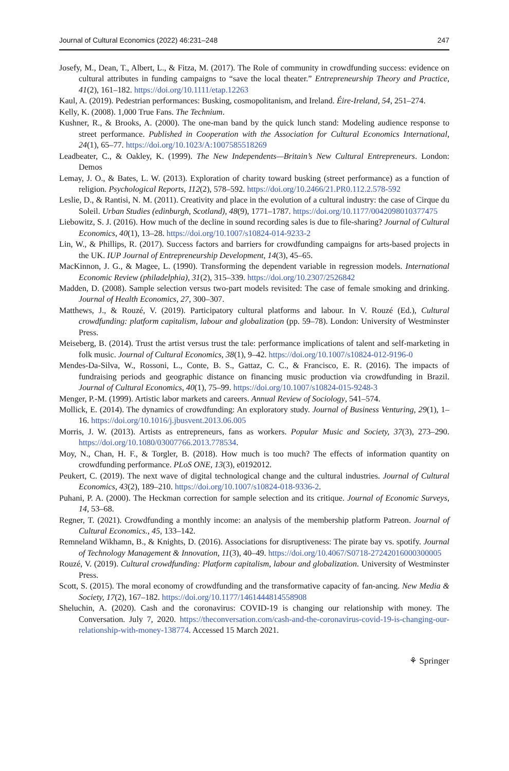Journal of Cultural Economics (2022) 46:231–248 247
Josefy, M., Dean, T., Albert, L., & Fitza, M. (2017). The Role of community in crowdfunding success: evidence on cultural attributes in funding campaigns to “save the local theater.” Entrepreneurship Theory and Practice, 41(2), 161–182. https://doi.org/10.1111/etap.12263
Kaul, A. (2019). Pedestrian performances: Busking, cosmopolitanism, and Ireland. Éire-Ireland, 54, 251–274.
Kelly, K. (2008). 1,000 True Fans. The Technium.
Kushner, R., & Brooks, A. (2000). The one-man band by the quick lunch stand: Modeling audience response to street performance. Published in Cooperation with the Association for Cultural Economics International, 24(1), 65–77. https://doi.org/10.1023/A:1007585518269
Leadbeater, C., & Oakley, K. (1999). The New Independents—Britain’s New Cultural Entrepreneurs. London: Demos
Lemay, J. O., & Bates, L. W. (2013). Exploration of charity toward busking (street performance) as a function of religion. Psychological Reports, 112(2), 578–592. https://doi.org/10.2466/21.PR0.112.2.578-592
Leslie, D., & Rantisi, N. M. (2011). Creativity and place in the evolution of a cultural industry: the case of Cirque du Soleil. Urban Studies (edinburgh, Scotland), 48(9), 1771–1787. https://doi.org/10.1177/0042098010377475
Liebowitz, S. J. (2016). How much of the decline in sound recording sales is due to file-sharing? Journal of Cultural Economics, 40(1), 13–28. https://doi.org/10.1007/s10824-014-9233-2
Lin, W., & Phillips, R. (2017). Success factors and barriers for crowdfunding campaigns for arts-based projects in the UK. IUP Journal of Entrepreneurship Development, 14(3), 45–65.
MacKinnon, J. G., & Magee, L. (1990). Transforming the dependent variable in regression models. International Economic Review (philadelphia), 31(2), 315–339. https://doi.org/10.2307/2526842
Madden, D. (2008). Sample selection versus two-part models revisited: The case of female smoking and drinking. Journal of Health Economics, 27, 300–307.
Matthews, J., & Rouzé, V. (2019). Participatory cultural platforms and labour. In V. Rouzé (Ed.), Cultural crowdfunding: platform capitalism, labour and globalization (pp. 59–78). London: University of Westminster Press.
Meiseberg, B. (2014). Trust the artist versus trust the tale: performance implications of talent and self-marketing in folk music. Journal of Cultural Economics, 38(1), 9–42. https://doi.org/10.1007/s10824-012-9196-0
Mendes-Da-Silva, W., Rossoni, L., Conte, B. S., Gattaz, C. C., & Francisco, E. R. (2016). The impacts of fundraising periods and geographic distance on financing music production via crowdfunding in Brazil. Journal of Cultural Economics, 40(1), 75–99. https://doi.org/10.1007/s10824-015-9248-3
Menger, P.-M. (1999). Artistic labor markets and careers. Annual Review of Sociology, 541–574.
Mollick, E. (2014). The dynamics of crowdfunding: An exploratory study. Journal of Business Venturing, 29(1), 1–16. https://doi.org/10.1016/j.jbusvent.2013.06.005
Morris, J. W. (2013). Artists as entrepreneurs, fans as workers. Popular Music and Society, 37(3), 273–290. https://doi.org/10.1080/03007766.2013.778534.
Moy, N., Chan, H. F., & Torgler, B. (2018). How much is too much? The effects of information quantity on crowdfunding performance. PLoS ONE, 13(3), e0192012.
Peukert, C. (2019). The next wave of digital technological change and the cultural industries. Journal of Cultural Economics, 43(2), 189–210. https://doi.org/10.1007/s10824-018-9336-2.
Puhani, P. A. (2000). The Heckman correction for sample selection and its critique. Journal of Economic Surveys, 14, 53–68.
Regner, T. (2021). Crowdfunding a monthly income: an analysis of the membership platform Patreon. Journal of Cultural Economics., 45, 133–142.
Remneland Wikhamn, B., & Knights, D. (2016). Associations for disruptiveness: The pirate bay vs. spotify. Journal of Technology Management & Innovation, 11(3), 40–49. https://doi.org/10.4067/S0718-27242016000300005
Rouzé, V. (2019). Cultural crowdfunding: Platform capitalism, labour and globalization. University of Westminster Press.
Scott, S. (2015). The moral economy of crowdfunding and the transformative capacity of fan-ancing. New Media & Society, 17(2), 167–182. https://doi.org/10.1177/1461444814558908
Sheluchin, A. (2020). Cash and the coronavirus: COVID-19 is changing our relationship with money. The Conversation. July 7, 2020. https://theconversation.com/cash-and-the-coronavirus-covid-19-is-changing-our-relationship-with-money-138774. Accessed 15 March 2021.
⚘ Springer